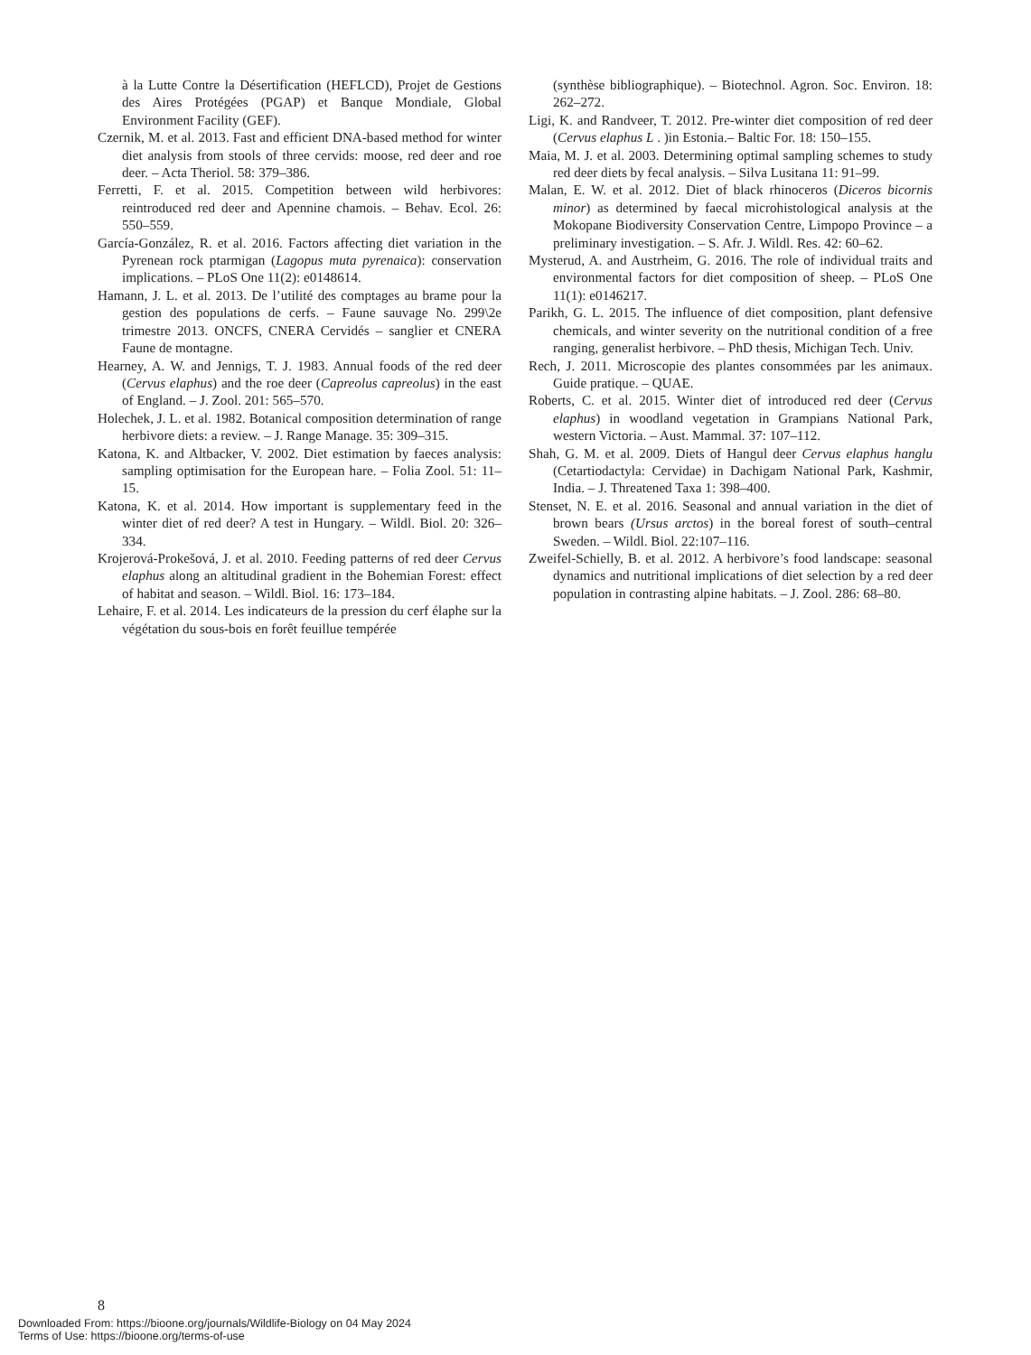à la Lutte Contre la Désertification (HEFLCD), Projet de Gestions des Aires Protégées (PGAP) et Banque Mondiale, Global Environment Facility (GEF).
Czernik, M. et al. 2013. Fast and efficient DNA-based method for winter diet analysis from stools of three cervids: moose, red deer and roe deer. – Acta Theriol. 58: 379–386.
Ferretti, F. et al. 2015. Competition between wild herbivores: reintroduced red deer and Apennine chamois. – Behav. Ecol. 26: 550–559.
García-González, R. et al. 2016. Factors affecting diet variation in the Pyrenean rock ptarmigan (Lagopus muta pyrenaica): conservation implications. – PLoS One 11(2): e0148614.
Hamann, J. L. et al. 2013. De l’utilité des comptages au brame pour la gestion des populations de cerfs. – Faune sauvage No. 299\2e trimestre 2013. ONCFS, CNERA Cervidés – sanglier et CNERA Faune de montagne.
Hearney, A. W. and Jennigs, T. J. 1983. Annual foods of the red deer (Cervus elaphus) and the roe deer (Capreolus capreolus) in the east of England. – J. Zool. 201: 565–570.
Holechek, J. L. et al. 1982. Botanical composition determination of range herbivore diets: a review. – J. Range Manage. 35: 309–315.
Katona, K. and Altbacker, V. 2002. Diet estimation by faeces analysis: sampling optimisation for the European hare. – Folia Zool. 51: 11–15.
Katona, K. et al. 2014. How important is supplementary feed in the winter diet of red deer? A test in Hungary. – Wildl. Biol. 20: 326–334.
Krojerová-Prokešová, J. et al. 2010. Feeding patterns of red deer Cervus elaphus along an altitudinal gradient in the Bohemian Forest: effect of habitat and season. – Wildl. Biol. 16: 173–184.
Lehaire, F. et al. 2014. Les indicateurs de la pression du cerf élaphe sur la végétation du sous-bois en forêt feuillue tempérée
(synthèse bibliographique). – Biotechnol. Agron. Soc. Environ. 18: 262–272.
Ligi, K. and Randveer, T. 2012. Pre-winter diet composition of red deer (Cervus elaphus L . )in Estonia.– Baltic For. 18: 150–155.
Maia, M. J. et al. 2003. Determining optimal sampling schemes to study red deer diets by fecal analysis. – Silva Lusitana 11: 91–99.
Malan, E. W. et al. 2012. Diet of black rhinoceros (Diceros bicornis minor) as determined by faecal microhistological analysis at the Mokopane Biodiversity Conservation Centre, Limpopo Province – a preliminary investigation. – S. Afr. J. Wildl. Res. 42: 60–62.
Mysterud, A. and Austrheim, G. 2016. The role of individual traits and environmental factors for diet composition of sheep. – PLoS One 11(1): e0146217.
Parikh, G. L. 2015. The influence of diet composition, plant defensive chemicals, and winter severity on the nutritional condition of a free ranging, generalist herbivore. – PhD thesis, Michigan Tech. Univ.
Rech, J. 2011. Microscopie des plantes consommées par les animaux. Guide pratique. – QUAE.
Roberts, C. et al. 2015. Winter diet of introduced red deer (Cervus elaphus) in woodland vegetation in Grampians National Park, western Victoria. – Aust. Mammal. 37: 107–112.
Shah, G. M. et al. 2009. Diets of Hangul deer Cervus elaphus hanglu (Cetartiodactyla: Cervidae) in Dachigam National Park, Kashmir, India. – J. Threatened Taxa 1: 398–400.
Stenset, N. E. et al. 2016. Seasonal and annual variation in the diet of brown bears (Ursus arctos) in the boreal forest of south–central Sweden. – Wildl. Biol. 22:107–116.
Zweifel-Schielly, B. et al. 2012. A herbivore’s food landscape: seasonal dynamics and nutritional implications of diet selection by a red deer population in contrasting alpine habitats. – J. Zool. 286: 68–80.
8
Downloaded From: https://bioone.org/journals/Wildlife-Biology on 04 May 2024
Terms of Use: https://bioone.org/terms-of-use